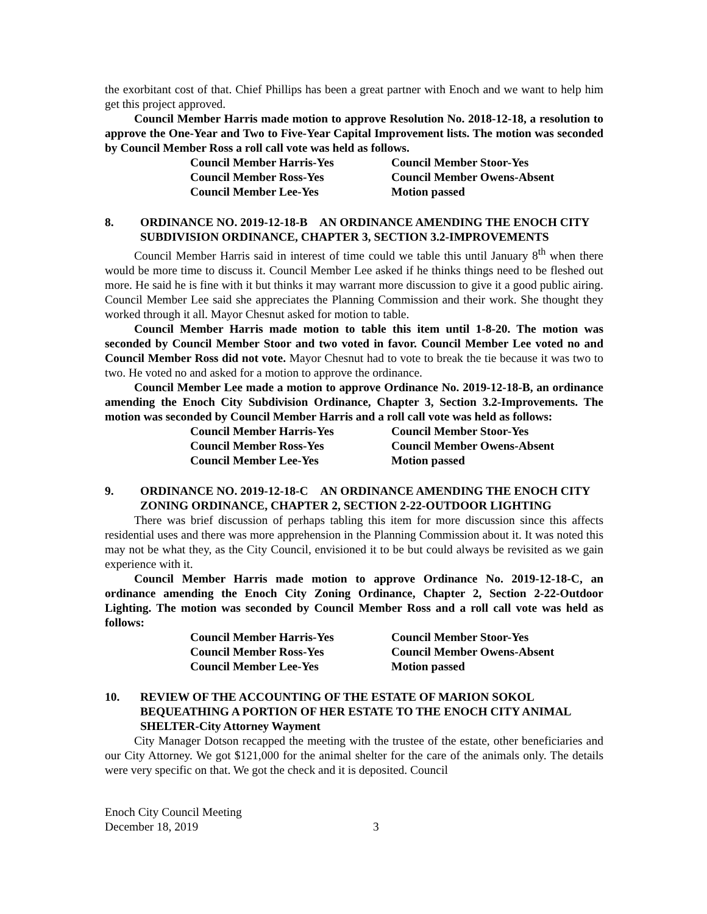the exorbitant cost of that. Chief Phillips has been a great partner with Enoch and we want to help him get this project approved.
Council Member Harris made motion to approve Resolution No. 2018-12-18, a resolution to approve the One-Year and Two to Five-Year Capital Improvement lists. The motion was seconded by Council Member Ross a roll call vote was held as follows.
Council Member Harris-Yes
Council Member Stoor-Yes
Council Member Ross-Yes
Council Member Owens-Absent
Council Member Lee-Yes
Motion passed
8. ORDINANCE NO. 2019-12-18-B AN ORDINANCE AMENDING THE ENOCH CITY SUBDIVISION ORDINANCE, CHAPTER 3, SECTION 3.2-IMPROVEMENTS
Council Member Harris said in interest of time could we table this until January 8<sup>th</sup> when there would be more time to discuss it. Council Member Lee asked if he thinks things need to be fleshed out more. He said he is fine with it but thinks it may warrant more discussion to give it a good public airing. Council Member Lee said she appreciates the Planning Commission and their work. She thought they worked through it all. Mayor Chesnut asked for motion to table.
Council Member Harris made motion to table this item until 1-8-20. The motion was seconded by Council Member Stoor and two voted in favor. Council Member Lee voted no and Council Member Ross did not vote. Mayor Chesnut had to vote to break the tie because it was two to two. He voted no and asked for a motion to approve the ordinance.
Council Member Lee made a motion to approve Ordinance No. 2019-12-18-B, an ordinance amending the Enoch City Subdivision Ordinance, Chapter 3, Section 3.2-Improvements. The motion was seconded by Council Member Harris and a roll call vote was held as follows:
Council Member Harris-Yes
Council Member Stoor-Yes
Council Member Ross-Yes
Council Member Owens-Absent
Council Member Lee-Yes
Motion passed
9. ORDINANCE NO. 2019-12-18-C AN ORDINANCE AMENDING THE ENOCH CITY ZONING ORDINANCE, CHAPTER 2, SECTION 2-22-OUTDOOR LIGHTING
There was brief discussion of perhaps tabling this item for more discussion since this affects residential uses and there was more apprehension in the Planning Commission about it. It was noted this may not be what they, as the City Council, envisioned it to be but could always be revisited as we gain experience with it.
Council Member Harris made motion to approve Ordinance No. 2019-12-18-C, an ordinance amending the Enoch City Zoning Ordinance, Chapter 2, Section 2-22-Outdoor Lighting. The motion was seconded by Council Member Ross and a roll call vote was held as follows:
Council Member Harris-Yes
Council Member Stoor-Yes
Council Member Ross-Yes
Council Member Owens-Absent
Council Member Lee-Yes
Motion passed
10. REVIEW OF THE ACCOUNTING OF THE ESTATE OF MARION SOKOL BEQUEATHING A PORTION OF HER ESTATE TO THE ENOCH CITY ANIMAL SHELTER-City Attorney Wayment
City Manager Dotson recapped the meeting with the trustee of the estate, other beneficiaries and our City Attorney. We got $121,000 for the animal shelter for the care of the animals only. The details were very specific on that. We got the check and it is deposited. Council
Enoch City Council Meeting
December 18, 2019 3